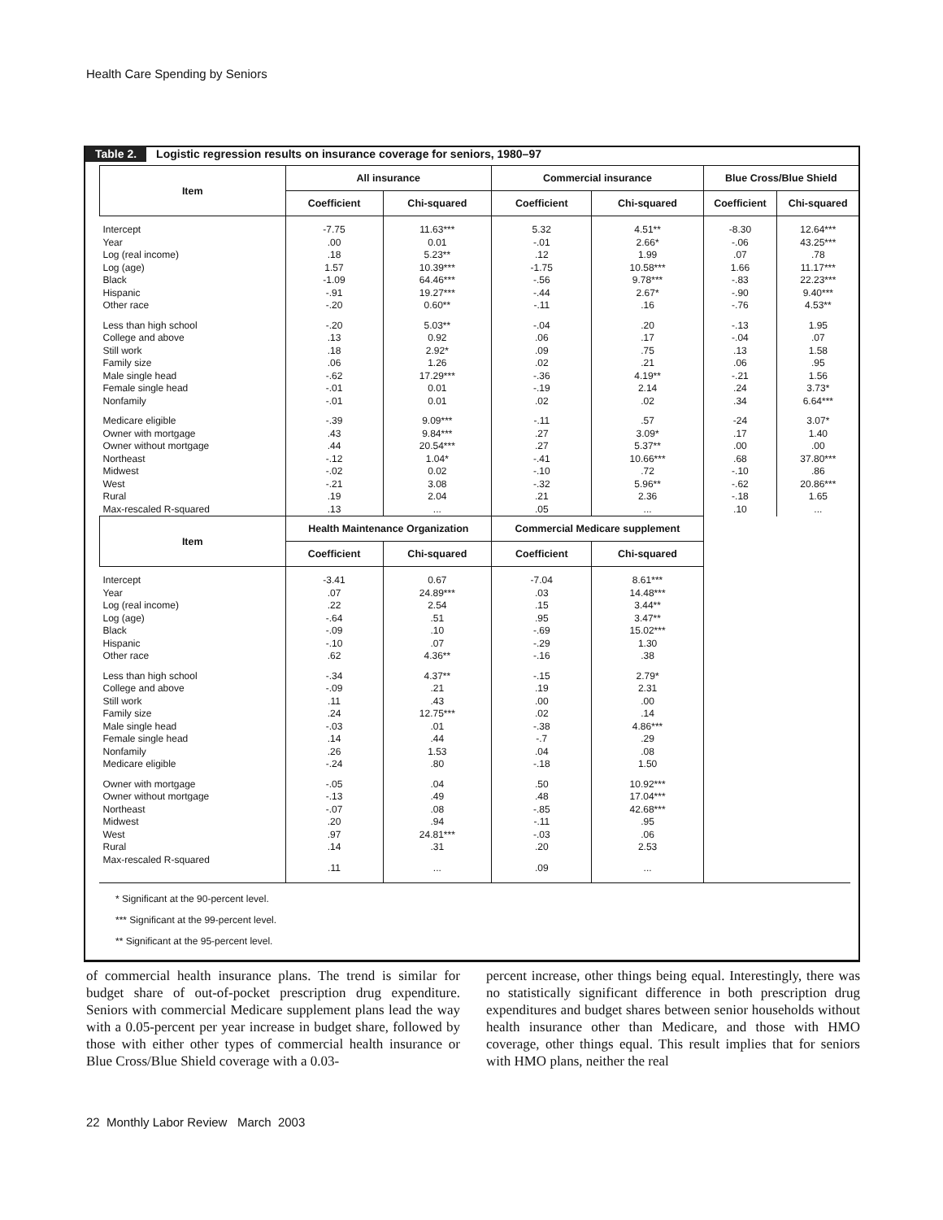Health Care Spending by Seniors
Table 2. Logistic regression results on insurance coverage for seniors, 1980–97
| Item | All insurance | | Commercial insurance | | Blue Cross/Blue Shield | |
| --- | --- | --- | --- | --- | --- | --- |
| | Coefficient | Chi-squared | Coefficient | Chi-squared | Coefficient | Chi-squared |
| Intercept | -7.75 | 11.63*** | 5.32 | 4.51** | -8.30 | 12.64*** |
| Year | .00 | 0.01 | -.01 | 2.66* | -.06 | 43.25*** |
| Log (real income) | .18 | 5.23** | .12 | 1.99 | .07 | .78 |
| Log (age) | 1.57 | 10.39*** | -1.75 | 10.58*** | 1.66 | 11.17*** |
| Black | -1.09 | 64.46*** | -.56 | 9.78*** | -.83 | 22.23*** |
| Hispanic | -.91 | 19.27*** | -.44 | 2.67* | -.90 | 9.40*** |
| Other race | -.20 | 0.60** | -.11 | .16 | -.76 | 4.53** |
| Less than high school | -.20 | 5.03** | -.04 | .20 | -.13 | 1.95 |
| College and above | .13 | 0.92 | .06 | .17 | -.04 | .07 |
| Still work | .18 | 2.92* | .09 | .75 | .13 | 1.58 |
| Family size | .06 | 1.26 | .02 | .21 | .06 | .95 |
| Male single head | -.62 | 17.29*** | -.36 | 4.19** | -.21 | 1.56 |
| Female single head | -.01 | 0.01 | -.19 | 2.14 | .24 | 3.73* |
| Nonfamily | -.01 | 0.01 | .02 | .02 | .34 | 6.64*** |
| Medicare eligible | -.39 | 9.09*** | -.11 | .57 | -24 | 3.07* |
| Owner with mortgage | .43 | 9.84*** | .27 | 3.09* | .17 | 1.40 |
| Owner without mortgage | .44 | 20.54*** | .27 | 5.37** | .00 | .00 |
| Northeast | -.12 | 1.04* | -.41 | 10.66*** | .68 | 37.80*** |
| Midwest | -.02 | 0.02 | -.10 | .72 | -.10 | .86 |
| West | -.21 | 3.08 | -.32 | 5.96** | -.62 | 20.86*** |
| Rural | .19 | 2.04 | .21 | 2.36 | -.18 | 1.65 |
| Max-rescaled R-squared | .13 | ... | .05 | ... | .10 | ... |
| Item | Health Maintenance Organization | | Commercial Medicare supplement | | | |
| | Coefficient | Chi-squared | Coefficient | Chi-squared | | |
| Intercept | -3.41 | 0.67 | -7.04 | 8.61*** | | |
| Year | .07 | 24.89*** | .03 | 14.48*** | | |
| Log (real income) | .22 | 2.54 | .15 | 3.44** | | |
| Log (age) | -.64 | .51 | .95 | 3.47** | | |
| Black | -.09 | .10 | -.69 | 15.02*** | | |
| Hispanic | -.10 | .07 | -.29 | 1.30 | | |
| Other race | .62 | 4.36** | -.16 | .38 | | |
| Less than high school | -.34 | 4.37** | -.15 | 2.79* | | |
| College and above | -.09 | .21 | .19 | 2.31 | | |
| Still work | .11 | .43 | .00 | .00 | | |
| Family size | .24 | 12.75*** | .02 | .14 | | |
| Male single head | -.03 | .01 | -.38 | 4.86*** | | |
| Female single head | .14 | .44 | -.7 | .29 | | |
| Nonfamily | .26 | 1.53 | .04 | .08 | | |
| Medicare eligible | -.24 | .80 | -.18 | 1.50 | | |
| Owner with mortgage | -.05 | .04 | .50 | 10.92*** | | |
| Owner without mortgage | -.13 | .49 | .48 | 17.04*** | | |
| Northeast | -.07 | .08 | -.85 | 42.68*** | | |
| Midwest | .20 | .94 | -.11 | .95 | | |
| West | .97 | 24.81*** | -.03 | .06 | | |
| Rural | .14 | .31 | .20 | 2.53 | | |
| Max-rescaled R-squared | .11 | ... | .09 | ... | | |
* Significant at the 90-percent level.
*** Significant at the 99-percent level.
** Significant at the 95-percent level.
of commercial health insurance plans. The trend is similar for budget share of out-of-pocket prescription drug expenditure. Seniors with commercial Medicare supplement plans lead the way with a 0.05-percent per year increase in budget share, followed by those with either other types of commercial health insurance or Blue Cross/Blue Shield coverage with a 0.03-
percent increase, other things being equal. Interestingly, there was no statistically significant difference in both prescription drug expenditures and budget shares between senior households without health insurance other than Medicare, and those with HMO coverage, other things equal. This result implies that for seniors with HMO plans, neither the real
22 Monthly Labor Review March 2003